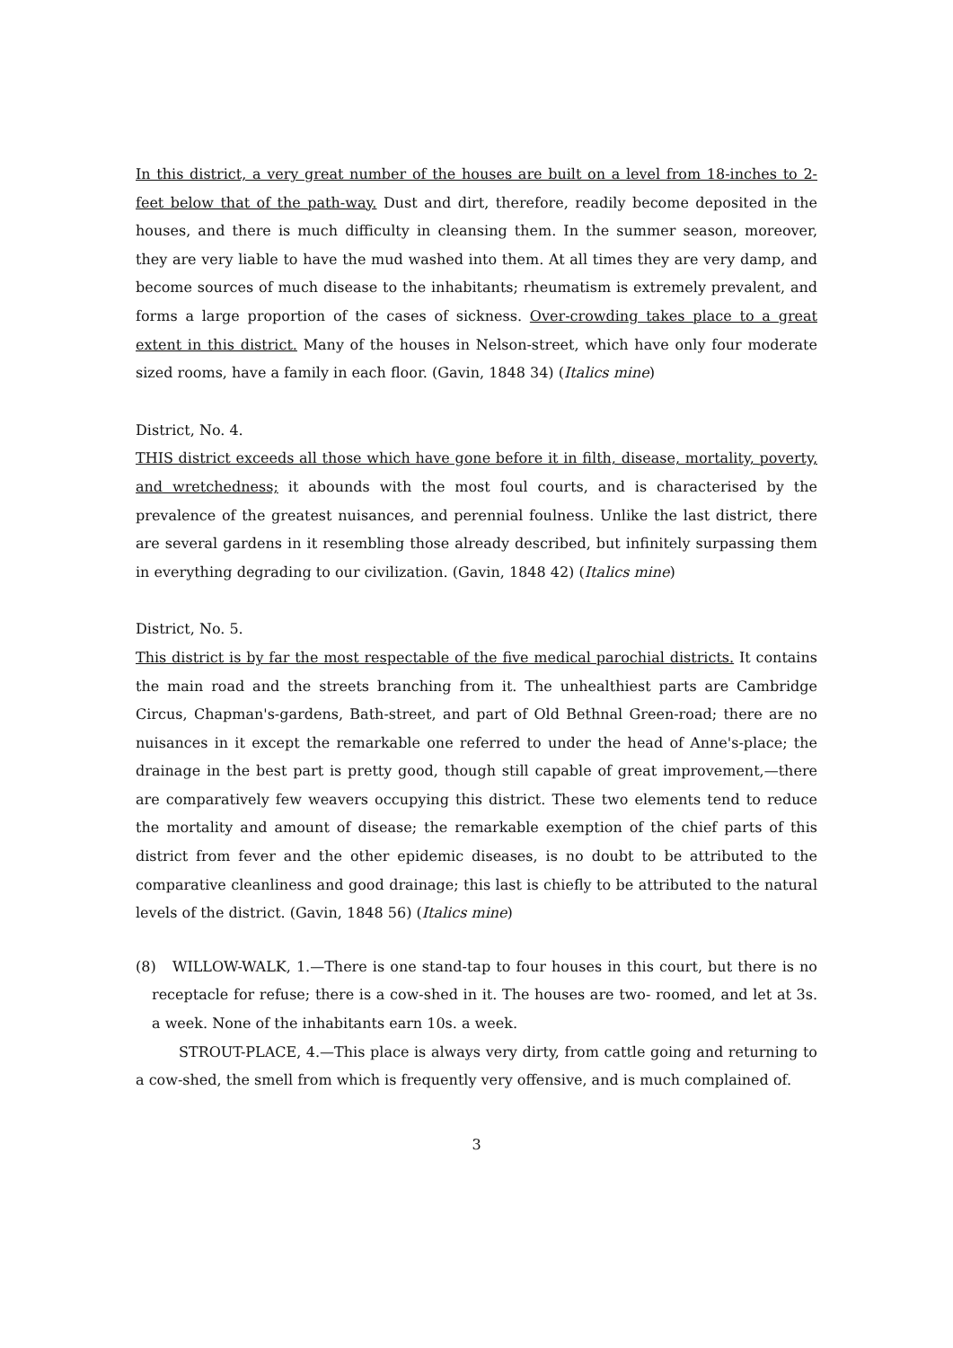In this district, a very great number of the houses are built on a level from 18-inches to 2-feet below that of the path-way. Dust and dirt, therefore, readily become deposited in the houses, and there is much difficulty in cleansing them. In the summer season, moreover, they are very liable to have the mud washed into them. At all times they are very damp, and become sources of much disease to the inhabitants; rheumatism is extremely prevalent, and forms a large proportion of the cases of sickness. Over-crowding takes place to a great extent in this district. Many of the houses in Nelson-street, which have only four moderate sized rooms, have a family in each floor. (Gavin, 1848 34) (Italics mine)
District, No. 4.
THIS district exceeds all those which have gone before it in filth, disease, mortality, poverty, and wretchedness; it abounds with the most foul courts, and is characterised by the prevalence of the greatest nuisances, and perennial foulness. Unlike the last district, there are several gardens in it resembling those already described, but infinitely surpassing them in everything degrading to our civilization. (Gavin, 1848 42) (Italics mine)
District, No. 5.
This district is by far the most respectable of the five medical parochial districts. It contains the main road and the streets branching from it. The unhealthiest parts are Cambridge Circus, Chapman's-gardens, Bath-street, and part of Old Bethnal Green-road; there are no nuisances in it except the remarkable one referred to under the head of Anne's-place; the drainage in the best part is pretty good, though still capable of great improvement,—there are comparatively few weavers occupying this district. These two elements tend to reduce the mortality and amount of disease; the remarkable exemption of the chief parts of this district from fever and the other epidemic diseases, is no doubt to be attributed to the comparative cleanliness and good drainage; this last is chiefly to be attributed to the natural levels of the district. (Gavin, 1848 56) (Italics mine)
(8) WILLOW-WALK, 1.—There is one stand-tap to four houses in this court, but there is no receptacle for refuse; there is a cow-shed in it. The houses are two- roomed, and let at 3s. a week. None of the inhabitants earn 10s. a week.
STROUT-PLACE, 4.—This place is always very dirty, from cattle going and returning to a cow-shed, the smell from which is frequently very offensive, and is much complained of.
3